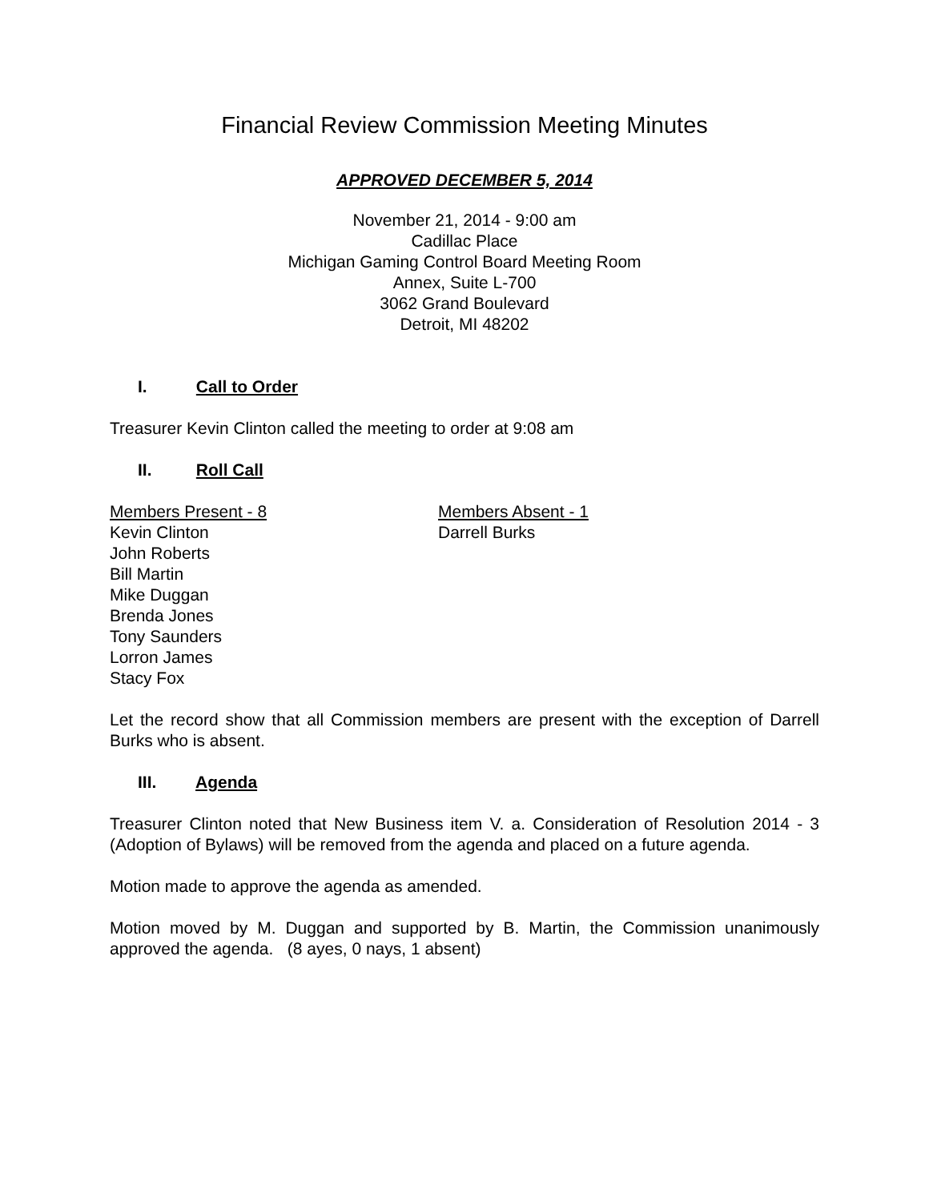Financial Review Commission Meeting Minutes
APPROVED DECEMBER 5, 2014
November 21, 2014 - 9:00 am
Cadillac Place
Michigan Gaming Control Board Meeting Room
Annex, Suite L-700
3062 Grand Boulevard
Detroit, MI 48202
I. Call to Order
Treasurer Kevin Clinton called the meeting to order at 9:08 am
II. Roll Call
Members Present - 8
Kevin Clinton
John Roberts
Bill Martin
Mike Duggan
Brenda Jones
Tony Saunders
Lorron James
Stacy Fox
Members Absent - 1
Darrell Burks
Let the record show that all Commission members are present with the exception of Darrell Burks who is absent.
III. Agenda
Treasurer Clinton noted that New Business item V. a. Consideration of Resolution 2014 - 3 (Adoption of Bylaws) will be removed from the agenda and placed on a future agenda.
Motion made to approve the agenda as amended.
Motion moved by M. Duggan and supported by B. Martin, the Commission unanimously approved the agenda. (8 ayes, 0 nays, 1 absent)